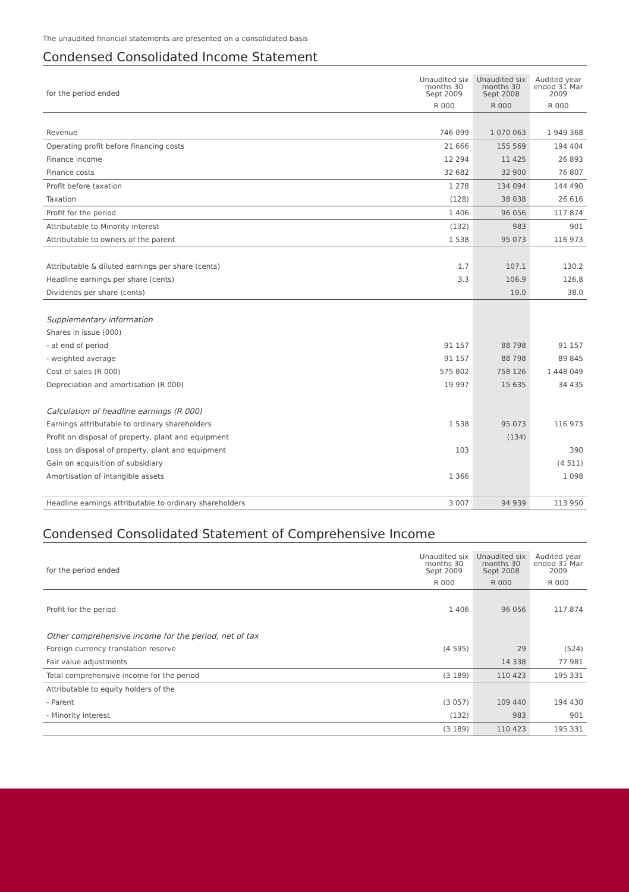The unaudited financial statements are presented on a consolidated basis
Condensed Consolidated Income Statement
| for the period ended | Unaudited six months 30 Sept 2009 | Unaudited six months 30 Sept 2008 | Audited year ended 31 Mar 2009 |
| --- | --- | --- | --- |
| | R 000 | R 000 | R 000 |
| Revenue | 746 099 | 1 070 063 | 1 949 368 |
| Operating profit before financing costs | 21 666 | 155 569 | 194 404 |
| Finance income | 12 294 | 11 425 | 26 893 |
| Finance costs | 32 682 | 32 900 | 76 807 |
| Profit before taxation | 1 278 | 134 094 | 144 490 |
| Taxation | (128) | 38 038 | 26 616 |
| Profit for the period | 1 406 | 96 056 | 117 874 |
| Attributable to Minority interest | (132) | 983 | 901 |
| Attributable to owners of the parent | 1 538 | 95 073 | 116 973 |
| Attributable & diluted earnings per share (cents) | 1.7 | 107.1 | 130.2 |
| Headline earnings per share (cents) | 3.3 | 106.9 | 126.8 |
| Dividends per share (cents) | | 19.0 | 38.0 |
| Supplementary information | | | |
| Shares in issue (000) | | | |
| - at end of period | 91 157 | 88 798 | 91 157 |
| - weighted average | 91 157 | 88 798 | 89 845 |
| Cost of sales (R 000) | 575 802 | 758 126 | 1 448 049 |
| Depreciation and amortisation (R 000) | 19 997 | 15 635 | 34 435 |
| Calculation of headline earnings (R 000) | | | |
| Earnings attributable to ordinary shareholders | 1 538 | 95 073 | 116 973 |
| Profit on disposal of property, plant and equipment | | (134) | |
| Loss on disposal of property, plant and equipment | 103 | | 390 |
| Gain on acquisition of subsidiary | | | (4 511) |
| Amortisation of intangible assets | 1 366 | | 1 098 |
| Headline earnings attributable to ordinary shareholders | 3 007 | 94 939 | 113 950 |
Condensed Consolidated Statement of Comprehensive Income
| for the period ended | Unaudited six months 30 Sept 2009 | Unaudited six months 30 Sept 2008 | Audited year ended 31 Mar 2009 |
| --- | --- | --- | --- |
| | R 000 | R 000 | R 000 |
| Profit for the period | 1 406 | 96 056 | 117 874 |
| Other comprehensive income for the period, net of tax | | | |
| Foreign currency translation reserve | (4 595) | 29 | (524) |
| Fair value adjustments | | 14 338 | 77 981 |
| Total comprehensive income for the period | (3 189) | 110 423 | 195 331 |
| Attributable to equity holders of the | | | |
| - Parent | (3 057) | 109 440 | 194 430 |
| - Minority interest | (132) | 983 | 901 |
| | (3 189) | 110 423 | 195 331 |